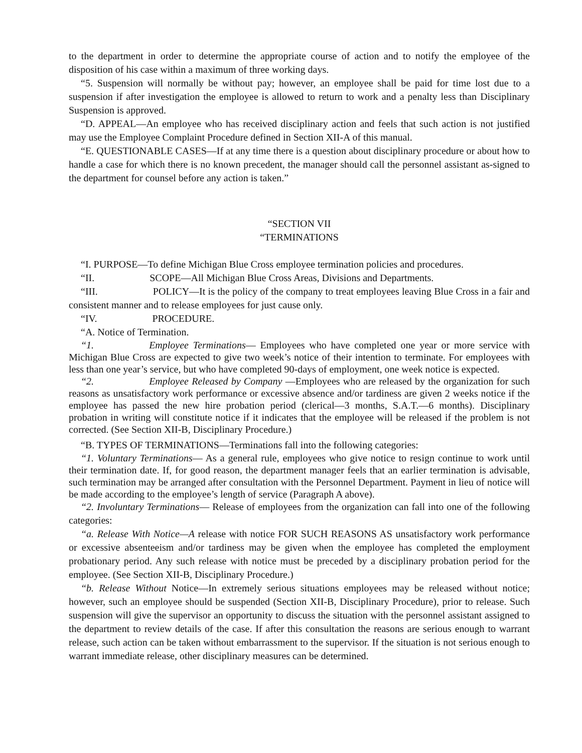to the department in order to determine the appropriate course of action and to notify the employee of the disposition of his case within a maximum of three working days.
“5. Suspension will normally be without pay; however, an employee shall be paid for time lost due to a suspension if after investigation the employee is allowed to return to work and a penalty less than Disciplinary Suspension is approved.
“D. APPEAL—An employee who has received disciplinary action and feels that such action is not justified may use the Employee Complaint Procedure defined in Section XII-A of this manual.
“E. QUESTIONABLE CASES—If at any time there is a question about disciplinary procedure or about how to handle a case for which there is no known precedent, the manager should call the personnel assistant as-signed to the department for counsel before any action is taken.”
“SECTION VII
“TERMINATIONS
“I. PURPOSE—To define Michigan Blue Cross employee termination policies and procedures.
“II. SCOPE—All Michigan Blue Cross Areas, Divisions and Departments.
“III. POLICY—It is the policy of the company to treat employees leaving Blue Cross in a fair and consistent manner and to release employees for just cause only.
“IV. PROCEDURE.
“A. Notice of Termination.
“1. Employee Terminations— Employees who have completed one year or more service with Michigan Blue Cross are expected to give two week’s notice of their intention to terminate. For employees with less than one year’s service, but who have completed 90-days of employment, one week notice is expected.
“2. Employee Released by Company —Employees who are released by the organization for such reasons as unsatisfactory work performance or excessive absence and/or tardiness are given 2 weeks notice if the employee has passed the new hire probation period (clerical—3 months, S.A.T.—6 months). Disciplinary probation in writing will constitute notice if it indicates that the employee will be released if the problem is not corrected. (See Section XII-B, Disciplinary Procedure.)
“B. TYPES OF TERMINATIONS—Terminations fall into the following categories:
“1. Voluntary Terminations— As a general rule, employees who give notice to resign continue to work until their termination date. If, for good reason, the department manager feels that an earlier termination is advisable, such termination may be arranged after consultation with the Personnel Department. Payment in lieu of notice will be made according to the employee’s length of service (Paragraph A above).
“2. Involuntary Terminations— Release of employees from the organization can fall into one of the following categories:
“a. Release With Notice—A release with notice FOR SUCH REASONS AS unsatisfactory work performance or excessive absenteeism and/or tardiness may be given when the employee has completed the employment probationary period. Any such release with notice must be preceded by a disciplinary probation period for the employee. (See Section XII-B, Disciplinary Procedure.)
“b. Release Without Notice—In extremely serious situations employees may be released without notice; however, such an employee should be suspended (Section XII-B, Disciplinary Procedure), prior to release. Such suspension will give the supervisor an opportunity to discuss the situation with the personnel assistant assigned to the department to review details of the case. If after this consultation the reasons are serious enough to warrant release, such action can be taken without embarrassment to the supervisor. If the situation is not serious enough to warrant immediate release, other disciplinary measures can be determined.